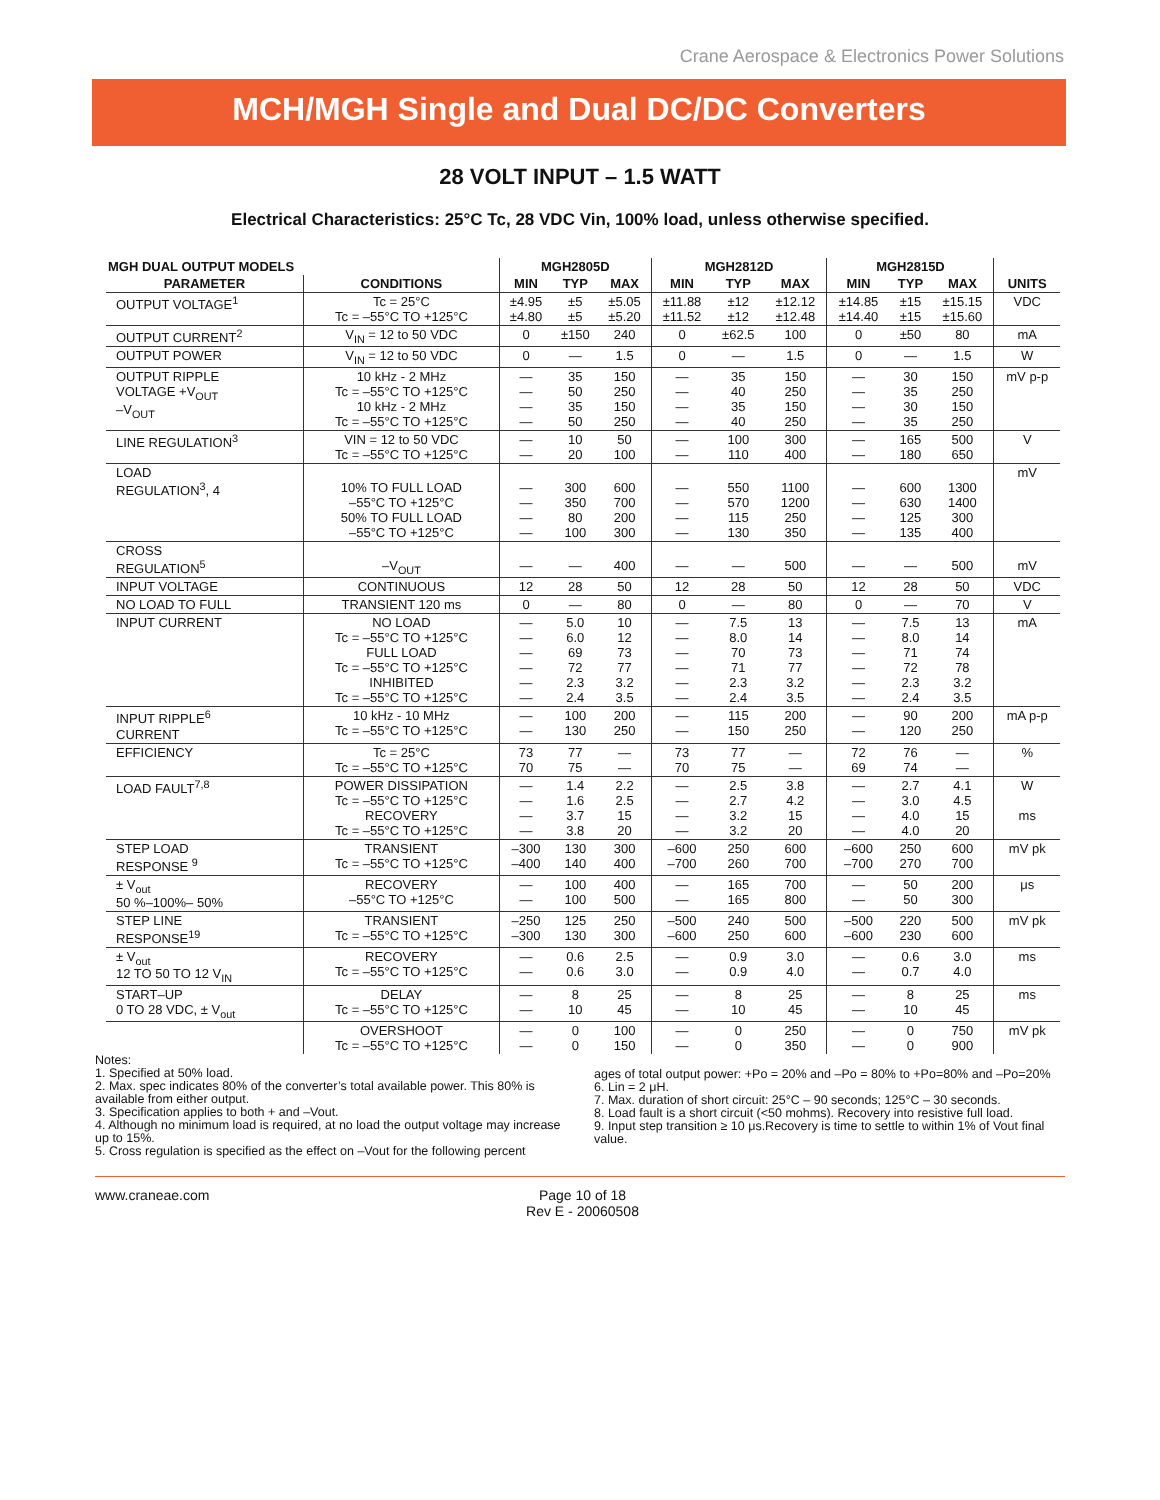Crane Aerospace & Electronics Power Solutions
MCH/MGH Single and Dual DC/DC Converters
28 VOLT INPUT – 1.5 WATT
Electrical Characteristics: 25°C Tc, 28 VDC Vin, 100% load, unless otherwise specified.
| MGH DUAL OUTPUT MODELS | | MGH2805D | | | MGH2812D | | | MGH2815D | | | |
| --- | --- | --- | --- | --- | --- | --- | --- | --- | --- | --- | --- |
| PARAMETER | CONDITIONS | MIN | TYP | MAX | MIN | TYP | MAX | MIN | TYP | MAX | UNITS |
| OUTPUT VOLTAGE<sup>1</sup> | Tc = 25°C Tc = –55°C TO +125°C | ±4.95 ±4.80 | ±5 ±5 | ±5.05 ±5.20 | ±11.88 ±11.52 | ±12 ±12 | ±12.12 ±12.48 | ±14.85 ±14.40 | ±15 ±15 | ±15.15 ±15.60 | VDC |
| OUTPUT CURRENT<sup>2</sup> | V<sub>IN</sub> = 12 to 50 VDC | 0 | ±150 | 240 | 0 | ±62.5 | 100 | 0 | ±50 | 80 | mA |
| OUTPUT POWER | V<sub>IN</sub> = 12 to 50 VDC | 0 | — | 1.5 | 0 | — | 1.5 | 0 | — | 1.5 | W |
| OUTPUT RIPPLE VOLTAGE +V<sub>OUT</sub> –V<sub>OUT</sub> | 10 kHz - 2 MHz Tc = –55°C TO +125°C 10 kHz - 2 MHz Tc = –55°C TO +125°C | — — — — | 35 50 35 50 | 150 250 150 250 | — — — — | 35 40 35 40 | 150 250 150 250 | — — — — | 30 35 30 35 | 150 250 150 250 | mV p-p |
| LINE REGULATION<sup>3</sup> | VIN = 12 to 50 VDC Tc = –55°C TO +125°C | — — | 10 20 | 50 100 | — — | 100 110 | 300 400 | — — | 165 180 | 500 650 | V |
| LOAD REGULATION<sup>3</sup>, 4 | 10% TO FULL LOAD –55°C TO +125°C 50% TO FULL LOAD –55°C TO +125°C | — — — — | 300 350 80 100 | 600 700 200 300 | — — — — | 550 570 115 130 | 1100 1200 250 350 | — — — — | 600 630 125 135 | 1300 1400 300 400 | mV |
| CROSS REGULATION<sup>5</sup> | –V<sub>OUT</sub> | — | — | 400 | — | — | 500 | — | — | 500 | mV |
| INPUT VOLTAGE | CONTINUOUS | 12 | 28 | 50 | 12 | 28 | 50 | 12 | 28 | 50 | VDC |
| NO LOAD TO FULL | TRANSIENT 120 ms | 0 | — | 80 | 0 | — | 80 | 0 | — | 70 | V |
| INPUT CURRENT | NO LOAD Tc = –55°C TO +125°C FULL LOAD Tc = –55°C TO +125°C INHIBITED Tc = –55°C TO +125°C | — — — — — — | 5.0 6.0 69 72 2.3 2.4 | 10 12 73 77 3.2 3.5 | — — — — — — | 7.5 8.0 70 71 2.3 2.4 | 13 14 73 77 3.2 3.5 | — — — — — — | 7.5 8.0 71 72 2.3 2.4 | 13 14 74 78 3.2 3.5 | mA |
| INPUT RIPPLE<sup>6</sup> CURRENT | 10 kHz - 10 MHz Tc = –55°C TO +125°C | — — | 100 130 | 200 250 | — — | 115 150 | 200 250 | — — | 90 120 | 200 250 | mA p-p |
| EFFICIENCY | Tc = 25°C Tc = –55°C TO +125°C | 73 70 | 77 75 | — — | 73 70 | 77 75 | — — | 72 69 | 76 74 | — — | % |
| LOAD FAULT<sup>7,8</sup> | POWER DISSIPATION Tc = –55°C TO +125°C RECOVERY Tc = –55°C TO +125°C | — — — — | 1.4 1.6 3.7 3.8 | 2.2 2.5 15 20 | — — — — | 2.5 2.7 3.2 3.2 | 3.8 4.2 15 20 | — — — — | 2.7 3.0 4.0 4.0 | 4.1 4.5 15 20 | W ms |
| STEP LOAD RESPONSE <sup>9</sup> | TRANSIENT Tc = –55°C TO +125°C | –300 –400 | 130 140 | 300 400 | –600 –700 | 250 260 | 600 700 | –600 –700 | 250 270 | 600 700 | mV pk |
| ± V<sub>out</sub> 50 %–100%– 50% | RECOVERY –55°C TO +125°C | — — | 100 100 | 400 500 | — — | 165 165 | 700 800 | — — | 50 50 | 200 300 | μs |
| STEP LINE RESPONSE<sup>19</sup> | TRANSIENT Tc = –55°C TO +125°C | –250 –300 | 125 130 | 250 300 | –500 –600 | 240 250 | 500 600 | –500 –600 | 220 230 | 500 600 | mV pk |
| ± V<sub>out</sub> 12 TO 50 TO 12 V<sub>IN</sub> | RECOVERY Tc = –55°C TO +125°C | — — | 0.6 0.6 | 2.5 3.0 | — — | 0.9 0.9 | 3.0 4.0 | — — | 0.6 0.7 | 3.0 4.0 | ms |
| START–UP 0 TO 28 VDC, ± V<sub>out</sub> | DELAY Tc = –55°C TO +125°C | — — | 8 10 | 25 45 | — — | 8 10 | 25 45 | — — | 8 10 | 25 45 | ms |
| | OVERSHOOT Tc = –55°C TO +125°C | — — | 0 0 | 100 150 | — — | 0 0 | 250 350 | — — | 0 0 | 750 900 | mV pk |
Notes:
1. Specified at 50% load.
2. Max. spec indicates 80% of the converter’s total available power. This 80% is available from either output.
3. Specification applies to both + and –Vout.
4. Although no minimum load is required, at no load the output voltage may increase up to 15%.
5. Cross regulation is specified as the effect on –Vout for the following percent
ages of total output power: +Po = 20% and –Po = 80% to +Po=80% and –Po=20%
6. Lin = 2 μH.
7. Max. duration of short circuit: 25°C – 90 seconds; 125°C – 30 seconds.
8. Load fault is a short circuit (<50 mohms). Recovery into resistive full load.
9. Input step transition ≥ 10 μs.Recovery is time to settle to within 1% of Vout final value.
www.craneae.com Page 10 of 18
Rev E - 20060508